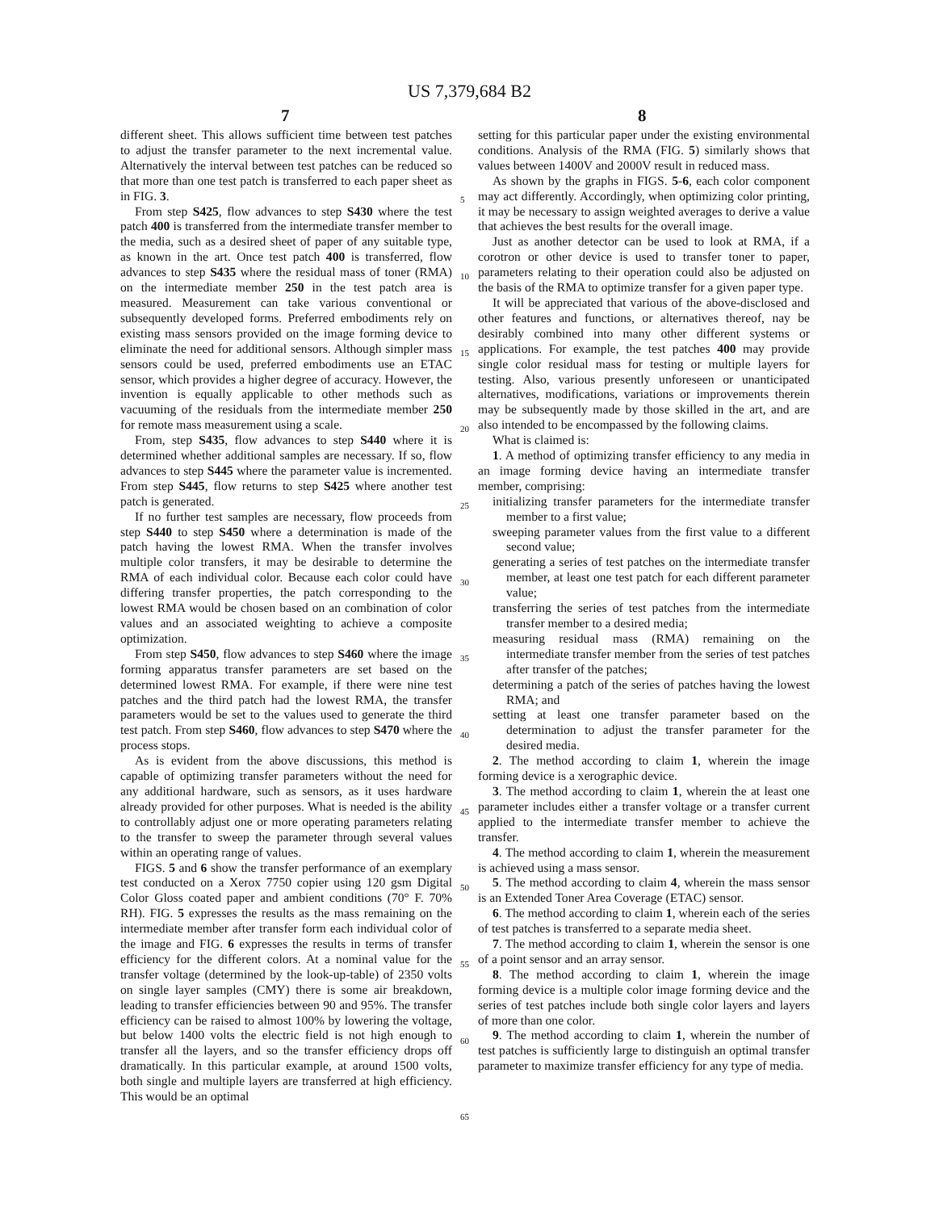US 7,379,684 B2
7 8
different sheet. This allows sufficient time between test patches to adjust the transfer parameter to the next incremental value. Alternatively the interval between test patches can be reduced so that more than one test patch is transferred to each paper sheet as in FIG. 3.
From step S425, flow advances to step S430 where the test patch 400 is transferred from the intermediate transfer member to the media, such as a desired sheet of paper of any suitable type, as known in the art. Once test patch 400 is transferred, flow advances to step S435 where the residual mass of toner (RMA) on the intermediate member 250 in the test patch area is measured. Measurement can take various conventional or subsequently developed forms. Preferred embodiments rely on existing mass sensors provided on the image forming device to eliminate the need for additional sensors. Although simpler mass sensors could be used, preferred embodiments use an ETAC sensor, which provides a higher degree of accuracy. However, the invention is equally applicable to other methods such as vacuuming of the residuals from the intermediate member 250 for remote mass measurement using a scale.
From, step S435, flow advances to step S440 where it is determined whether additional samples are necessary. If so, flow advances to step S445 where the parameter value is incremented. From step S445, flow returns to step S425 where another test patch is generated.
If no further test samples are necessary, flow proceeds from step S440 to step S450 where a determination is made of the patch having the lowest RMA. When the transfer involves multiple color transfers, it may be desirable to determine the RMA of each individual color. Because each color could have differing transfer properties, the patch corresponding to the lowest RMA would be chosen based on an combination of color values and an associated weighting to achieve a composite optimization.
From step S450, flow advances to step S460 where the image forming apparatus transfer parameters are set based on the determined lowest RMA. For example, if there were nine test patches and the third patch had the lowest RMA, the transfer parameters would be set to the values used to generate the third test patch. From step S460, flow advances to step S470 where the process stops.
As is evident from the above discussions, this method is capable of optimizing transfer parameters without the need for any additional hardware, such as sensors, as it uses hardware already provided for other purposes. What is needed is the ability to controllably adjust one or more operating parameters relating to the transfer to sweep the parameter through several values within an operating range of values.
FIGS. 5 and 6 show the transfer performance of an exemplary test conducted on a Xerox 7750 copier using 120 gsm Digital Color Gloss coated paper and ambient conditions (70° F. 70% RH). FIG. 5 expresses the results as the mass remaining on the intermediate member after transfer form each individual color of the image and FIG. 6 expresses the results in terms of transfer efficiency for the different colors. At a nominal value for the transfer voltage (determined by the look-up-table) of 2350 volts on single layer samples (CMY) there is some air breakdown, leading to transfer efficiencies between 90 and 95%. The transfer efficiency can be raised to almost 100% by lowering the voltage, but below 1400 volts the electric field is not high enough to transfer all the layers, and so the transfer efficiency drops off dramatically. In this particular example, at around 1500 volts, both single and multiple layers are transferred at high efficiency. This would be an optimal
5
10
15
20
25
30
35
40
45
50
55
60
65
setting for this particular paper under the existing environmental conditions. Analysis of the RMA (FIG. 5) similarly shows that values between 1400V and 2000V result in reduced mass.
As shown by the graphs in FIGS. 5-6, each color component may act differently. Accordingly, when optimizing color printing, it may be necessary to assign weighted averages to derive a value that achieves the best results for the overall image.
Just as another detector can be used to look at RMA, if a corotron or other device is used to transfer toner to paper, parameters relating to their operation could also be adjusted on the basis of the RMA to optimize transfer for a given paper type.
It will be appreciated that various of the above-disclosed and other features and functions, or alternatives thereof, nay be desirably combined into many other different systems or applications. For example, the test patches 400 may provide single color residual mass for testing or multiple layers for testing. Also, various presently unforeseen or unanticipated alternatives, modifications, variations or improvements therein may be subsequently made by those skilled in the art, and are also intended to be encompassed by the following claims.
What is claimed is:
1. A method of optimizing transfer efficiency to any media in an image forming device having an intermediate transfer member, comprising:
initializing transfer parameters for the intermediate transfer member to a first value;
sweeping parameter values from the first value to a different second value;
generating a series of test patches on the intermediate transfer member, at least one test patch for each different parameter value;
transferring the series of test patches from the intermediate transfer member to a desired media;
measuring residual mass (RMA) remaining on the intermediate transfer member from the series of test patches after transfer of the patches;
determining a patch of the series of patches having the lowest RMA; and
setting at least one transfer parameter based on the determination to adjust the transfer parameter for the desired media.
2. The method according to claim 1, wherein the image forming device is a xerographic device.
3. The method according to claim 1, wherein the at least one parameter includes either a transfer voltage or a transfer current applied to the intermediate transfer member to achieve the transfer.
4. The method according to claim 1, wherein the measurement is achieved using a mass sensor.
5. The method according to claim 4, wherein the mass sensor is an Extended Toner Area Coverage (ETAC) sensor.
6. The method according to claim 1, wherein each of the series of test patches is transferred to a separate media sheet.
7. The method according to claim 1, wherein the sensor is one of a point sensor and an array sensor.
8. The method according to claim 1, wherein the image forming device is a multiple color image forming device and the series of test patches include both single color layers and layers of more than one color.
9. The method according to claim 1, wherein the number of test patches is sufficiently large to distinguish an optimal transfer parameter to maximize transfer efficiency for any type of media.